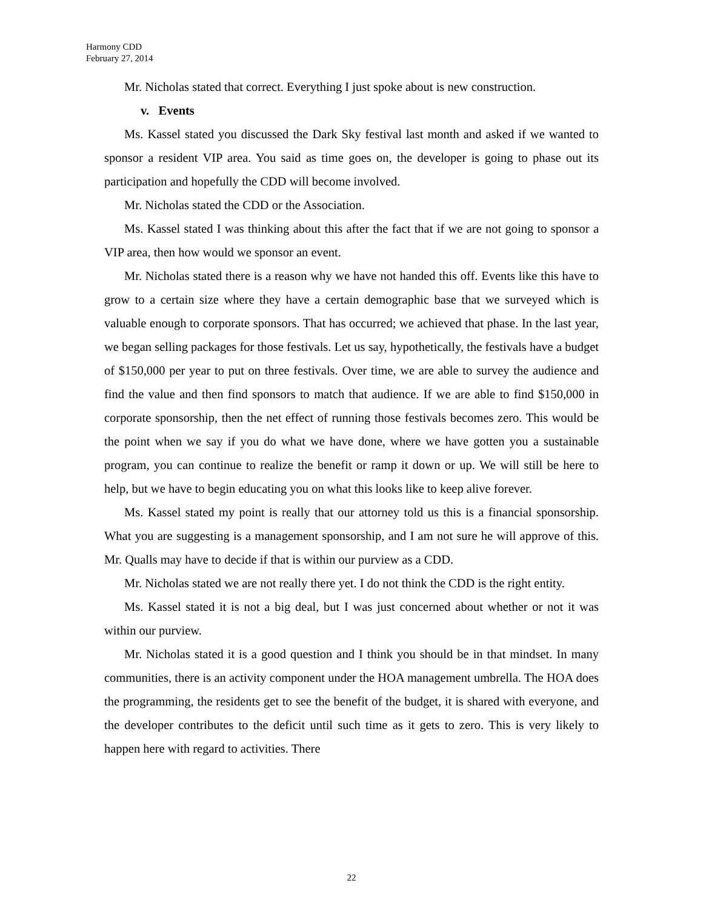Harmony CDD
February 27, 2014
Mr. Nicholas stated that correct. Everything I just spoke about is new construction.
v. Events
Ms. Kassel stated you discussed the Dark Sky festival last month and asked if we wanted to sponsor a resident VIP area. You said as time goes on, the developer is going to phase out its participation and hopefully the CDD will become involved.
Mr. Nicholas stated the CDD or the Association.
Ms. Kassel stated I was thinking about this after the fact that if we are not going to sponsor a VIP area, then how would we sponsor an event.
Mr. Nicholas stated there is a reason why we have not handed this off. Events like this have to grow to a certain size where they have a certain demographic base that we surveyed which is valuable enough to corporate sponsors. That has occurred; we achieved that phase. In the last year, we began selling packages for those festivals. Let us say, hypothetically, the festivals have a budget of $150,000 per year to put on three festivals. Over time, we are able to survey the audience and find the value and then find sponsors to match that audience. If we are able to find $150,000 in corporate sponsorship, then the net effect of running those festivals becomes zero. This would be the point when we say if you do what we have done, where we have gotten you a sustainable program, you can continue to realize the benefit or ramp it down or up. We will still be here to help, but we have to begin educating you on what this looks like to keep alive forever.
Ms. Kassel stated my point is really that our attorney told us this is a financial sponsorship. What you are suggesting is a management sponsorship, and I am not sure he will approve of this. Mr. Qualls may have to decide if that is within our purview as a CDD.
Mr. Nicholas stated we are not really there yet. I do not think the CDD is the right entity.
Ms. Kassel stated it is not a big deal, but I was just concerned about whether or not it was within our purview.
Mr. Nicholas stated it is a good question and I think you should be in that mindset. In many communities, there is an activity component under the HOA management umbrella. The HOA does the programming, the residents get to see the benefit of the budget, it is shared with everyone, and the developer contributes to the deficit until such time as it gets to zero. This is very likely to happen here with regard to activities. There
22